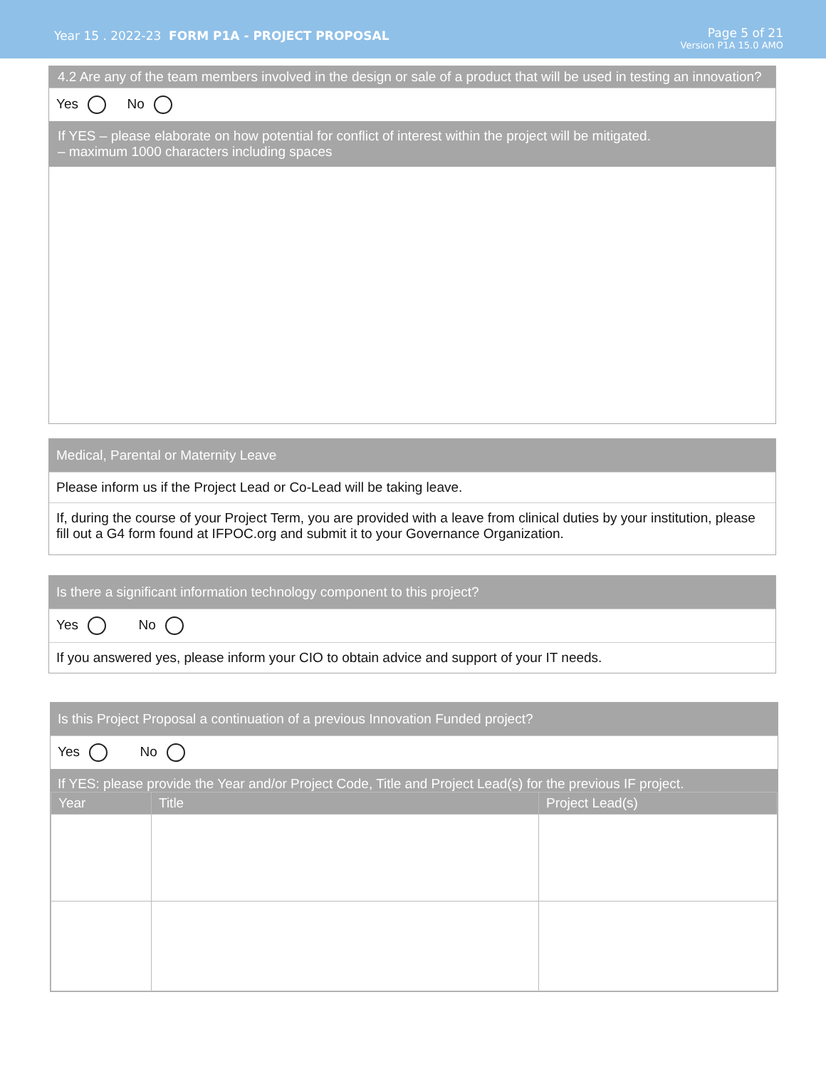Year 15 . 2022-23 FORM P1A - PROJECT PROPOSAL
Page 5 of 21
Version P1A 15.0 AMO
4.2 Are any of the team members involved in the design or sale of a product that will be used in testing an innovation?
Yes No
If YES – please elaborate on how potential for conflict of interest within the project will be mitigated.
– maximum 1000 characters including spaces
Medical, Parental or Maternity Leave
Please inform us if the Project Lead or Co-Lead will be taking leave.
If, during the course of your Project Term, you are provided with a leave from clinical duties by your institution, please fill out a G4 form found at IFPOC.org and submit it to your Governance Organization.
Is there a significant information technology component to this project?
Yes No
If you answered yes, please inform your CIO to obtain advice and support of your IT needs.
Is this Project Proposal a continuation of a previous Innovation Funded project?
Yes No
If YES: please provide the Year and/or Project Code, Title and Project Lead(s) for the previous IF project.
| Year | Title | Project Lead(s) |
| --- | --- | --- |